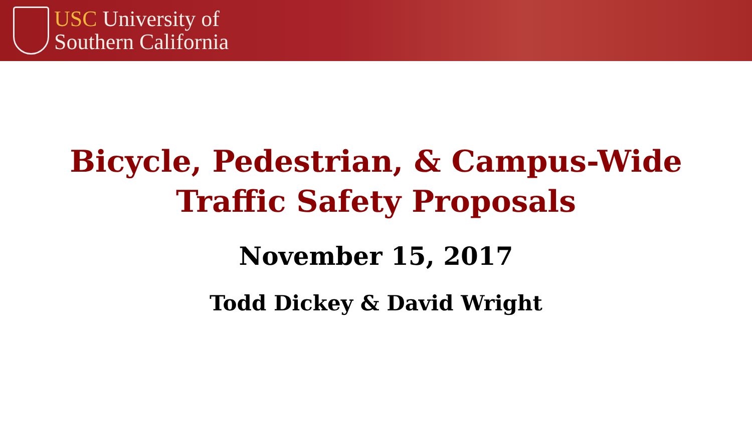USC University of
Southern California
Bicycle, Pedestrian, & Campus-Wide
Traffic Safety Proposals
November 15, 2017
Todd Dickey & David Wright